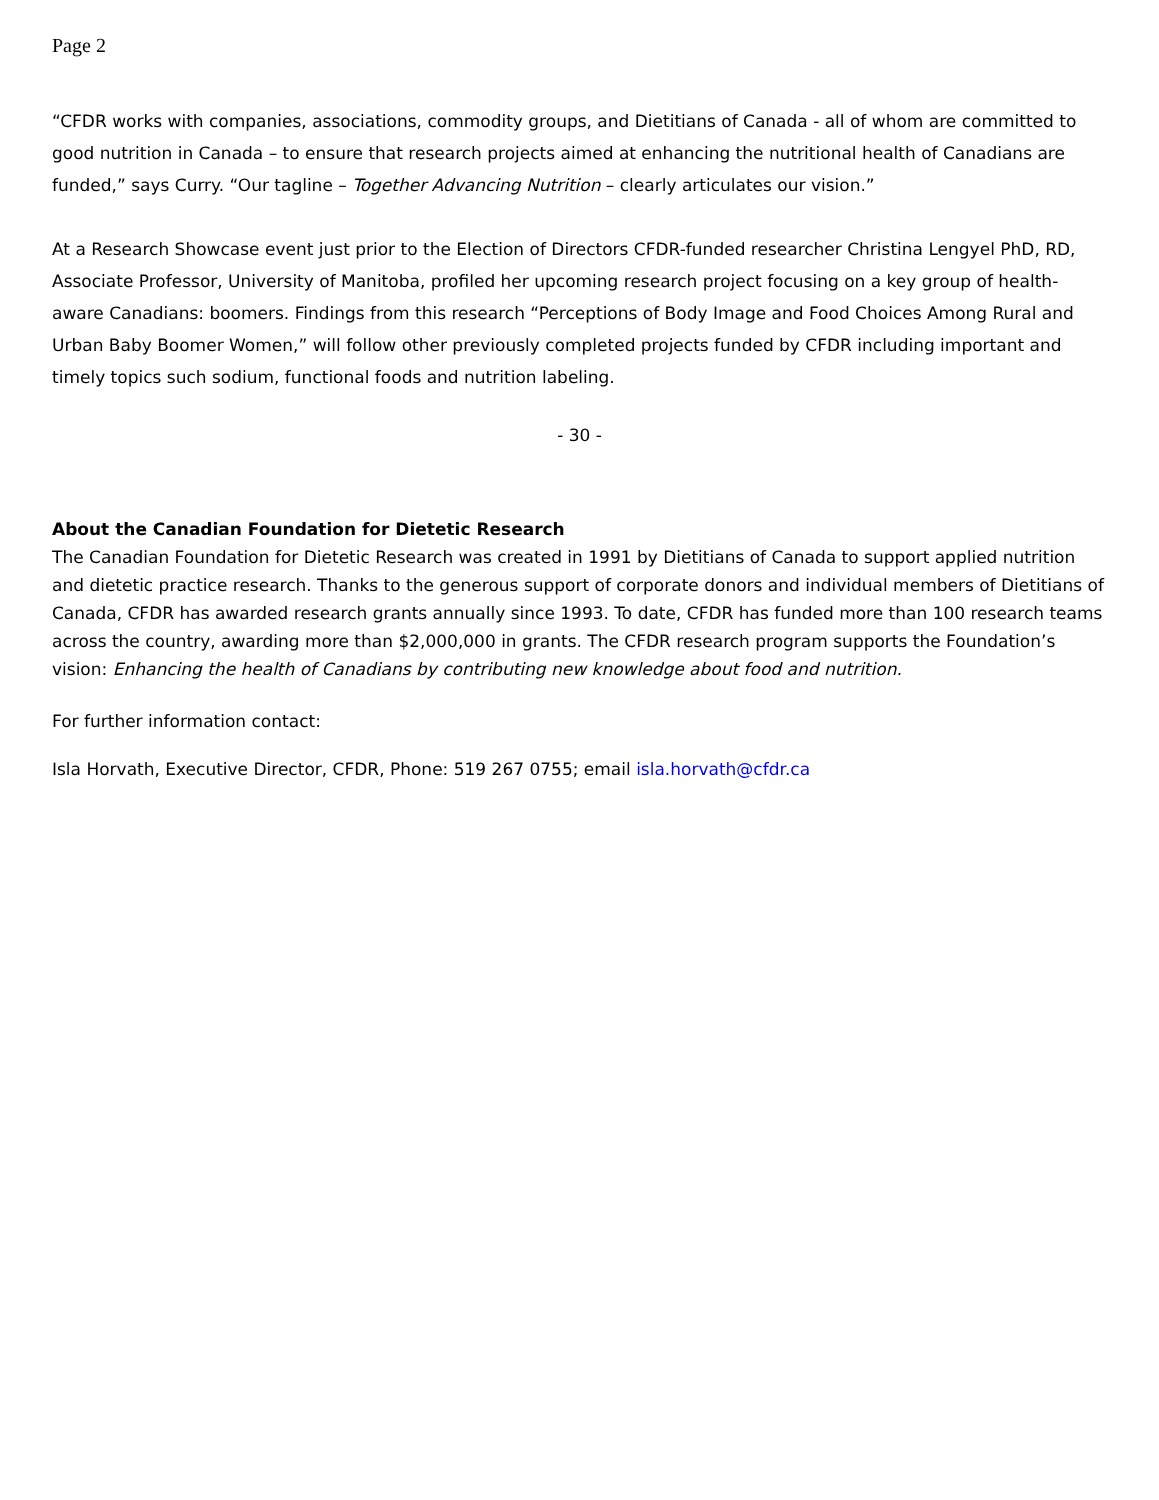Page 2
“CFDR works with companies, associations, commodity groups, and Dietitians of Canada - all of whom are committed to good nutrition in Canada – to ensure that research projects aimed at enhancing the nutritional health of Canadians are funded,” says Curry. “Our tagline – Together Advancing Nutrition – clearly articulates our vision.”
At a Research Showcase event just prior to the Election of Directors CFDR-funded researcher Christina Lengyel PhD, RD, Associate Professor, University of Manitoba, profiled her upcoming research project focusing on a key group of health-aware Canadians: boomers. Findings from this research “Perceptions of Body Image and Food Choices Among Rural and Urban Baby Boomer Women,” will follow other previously completed projects funded by CFDR including important and timely topics such sodium, functional foods and nutrition labeling.
- 30 -
About the Canadian Foundation for Dietetic Research
The Canadian Foundation for Dietetic Research was created in 1991 by Dietitians of Canada to support applied nutrition and dietetic practice research. Thanks to the generous support of corporate donors and individual members of Dietitians of Canada, CFDR has awarded research grants annually since 1993. To date, CFDR has funded more than 100 research teams across the country, awarding more than $2,000,000 in grants. The CFDR research program supports the Foundation’s vision: Enhancing the health of Canadians by contributing new knowledge about food and nutrition.
For further information contact:
Isla Horvath, Executive Director, CFDR, Phone: 519 267 0755; email isla.horvath@cfdr.ca